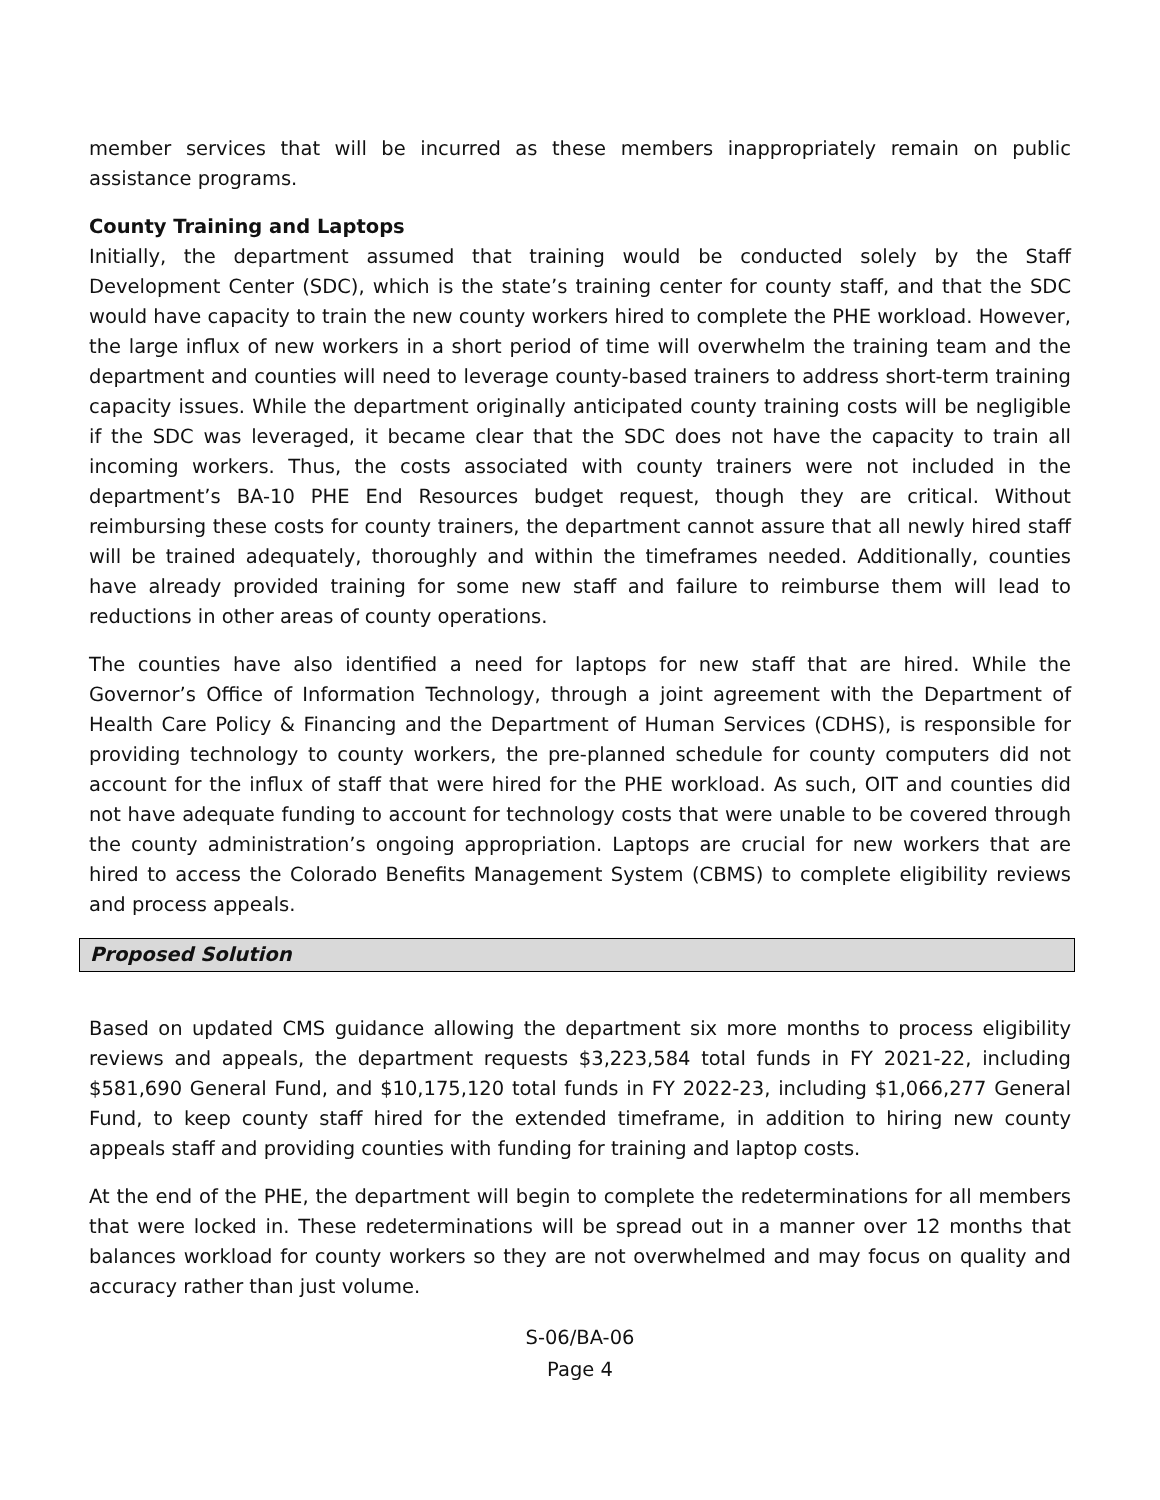member services that will be incurred as these members inappropriately remain on public assistance programs.
County Training and Laptops
Initially, the department assumed that training would be conducted solely by the Staff Development Center (SDC), which is the state’s training center for county staff, and that the SDC would have capacity to train the new county workers hired to complete the PHE workload. However, the large influx of new workers in a short period of time will overwhelm the training team and the department and counties will need to leverage county-based trainers to address short-term training capacity issues. While the department originally anticipated county training costs will be negligible if the SDC was leveraged, it became clear that the SDC does not have the capacity to train all incoming workers. Thus, the costs associated with county trainers were not included in the department’s BA-10 PHE End Resources budget request, though they are critical. Without reimbursing these costs for county trainers, the department cannot assure that all newly hired staff will be trained adequately, thoroughly and within the timeframes needed. Additionally, counties have already provided training for some new staff and failure to reimburse them will lead to reductions in other areas of county operations.
The counties have also identified a need for laptops for new staff that are hired. While the Governor’s Office of Information Technology, through a joint agreement with the Department of Health Care Policy & Financing and the Department of Human Services (CDHS), is responsible for providing technology to county workers, the pre-planned schedule for county computers did not account for the influx of staff that were hired for the PHE workload. As such, OIT and counties did not have adequate funding to account for technology costs that were unable to be covered through the county administration’s ongoing appropriation. Laptops are crucial for new workers that are hired to access the Colorado Benefits Management System (CBMS) to complete eligibility reviews and process appeals.
Proposed Solution
Based on updated CMS guidance allowing the department six more months to process eligibility reviews and appeals, the department requests $3,223,584 total funds in FY 2021-22, including $581,690 General Fund, and $10,175,120 total funds in FY 2022-23, including $1,066,277 General Fund, to keep county staff hired for the extended timeframe, in addition to hiring new county appeals staff and providing counties with funding for training and laptop costs.
At the end of the PHE, the department will begin to complete the redeterminations for all members that were locked in. These redeterminations will be spread out in a manner over 12 months that balances workload for county workers so they are not overwhelmed and may focus on quality and accuracy rather than just volume.
S-06/BA-06
Page 4